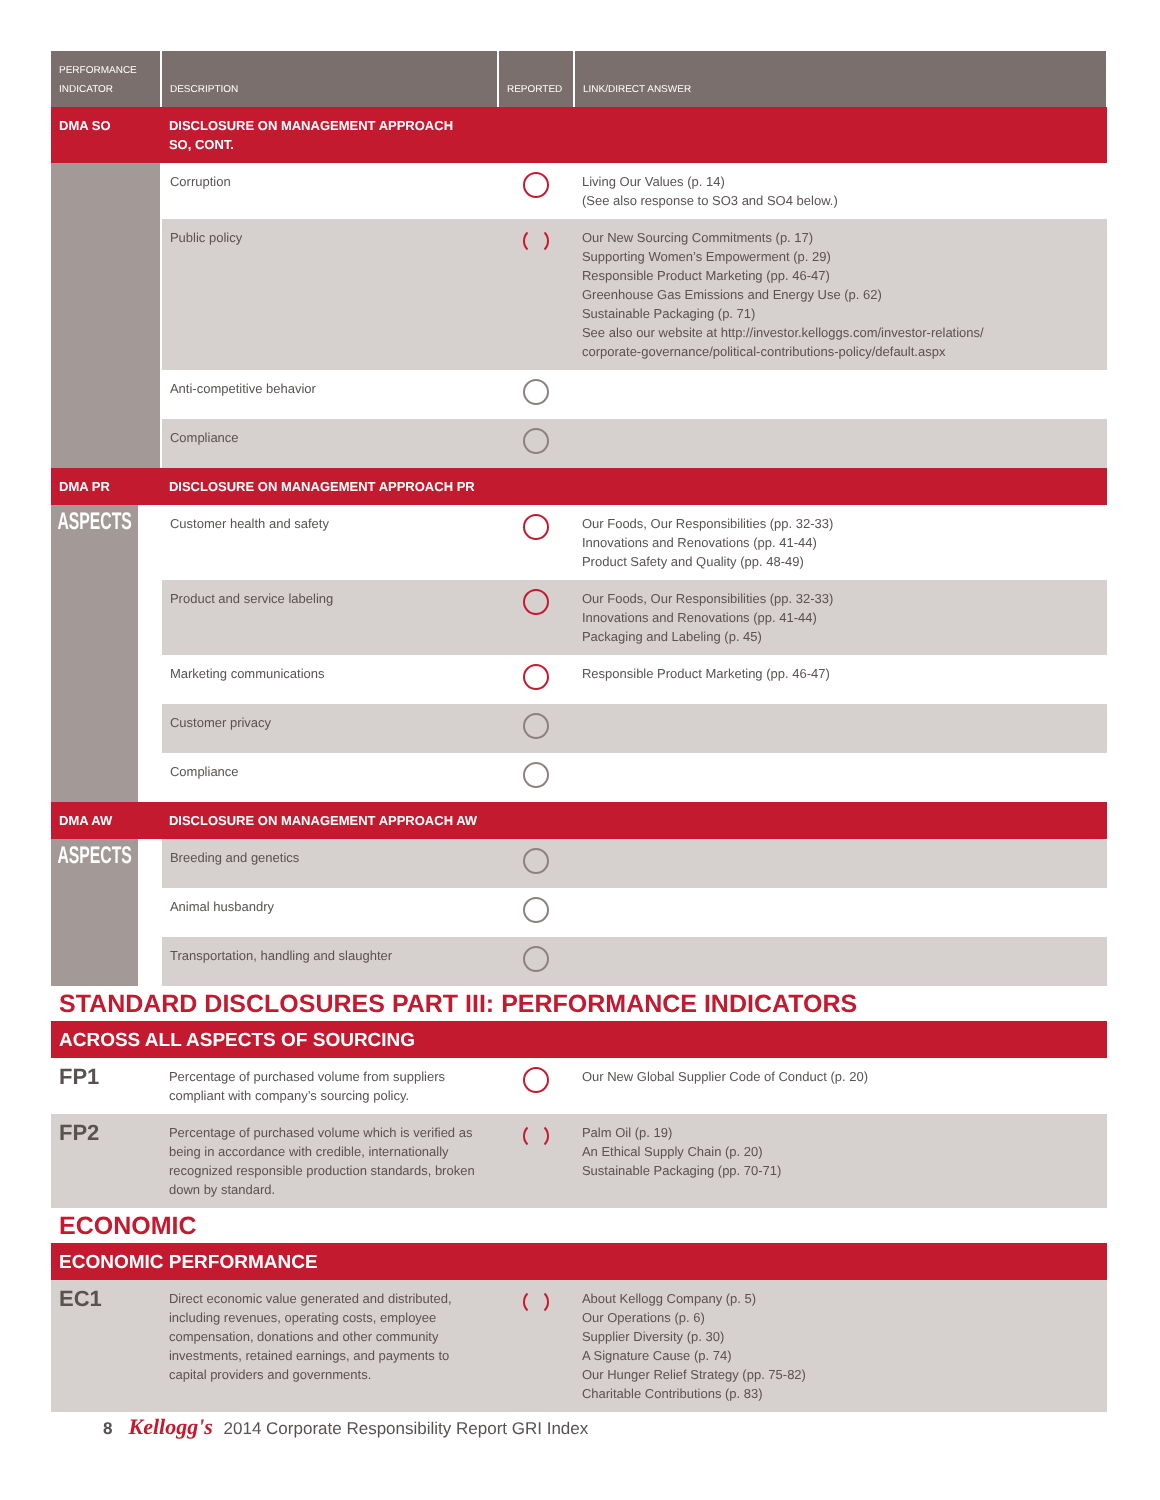| PERFORMANCE INDICATOR | DESCRIPTION | REPORTED | LINK/DIRECT ANSWER |
| --- | --- | --- | --- |
| DMA SO | DISCLOSURE ON MANAGEMENT APPROACH SO, CONT. | | |
| | Corruption | | Living Our Values (p. 14) (See also response to SO3 and SO4 below.) |
| | Public policy | | Our New Sourcing Commitments (p. 17) Supporting Women’s Empowerment (p. 29) Responsible Product Marketing (pp. 46-47) Greenhouse Gas Emissions and Energy Use (p. 62) Sustainable Packaging (p. 71) See also our website at http://investor.kelloggs.com/investor-relations/ corporate-governance/political-contributions-policy/default.aspx |
| | Anti-competitive behavior | | |
| | Compliance | | |
| DMA PR | DISCLOSURE ON MANAGEMENT APPROACH PR | | |
| ASPECTS | Customer health and safety | | Our Foods, Our Responsibilities (pp. 32-33) Innovations and Renovations (pp. 41-44) Product Safety and Quality (pp. 48-49) |
| | Product and service labeling | | Our Foods, Our Responsibilities (pp. 32-33) Innovations and Renovations (pp. 41-44) Packaging and Labeling (p. 45) |
| | Marketing communications | | Responsible Product Marketing (pp. 46-47) |
| | Customer privacy | | |
| | Compliance | | |
| DMA AW | DISCLOSURE ON MANAGEMENT APPROACH AW | | |
| ASPECTS | Breeding and genetics | | |
| | Animal husbandry | | |
| | Transportation, handling and slaughter | | |
| STANDARD DISCLOSURES PART III: PERFORMANCE INDICATORS | | | |
| ACROSS ALL ASPECTS OF SOURCING | | | |
| FP1 | Percentage of purchased volume from suppliers compliant with company’s sourcing policy. | | Our New Global Supplier Code of Conduct (p. 20) |
| FP2 | Percentage of purchased volume which is verified as being in accordance with credible, internationally recognized responsible production standards, broken down by standard. | | Palm Oil (p. 19) An Ethical Supply Chain (p. 20) Sustainable Packaging (pp. 70-71) |
| ECONOMIC | | | |
| ECONOMIC PERFORMANCE | | | |
| EC1 | Direct economic value generated and distributed, including revenues, operating costs, employee compensation, donations and other community investments, retained earnings, and payments to capital providers and governments. | | About Kellogg Company (p. 5) Our Operations (p. 6) Supplier Diversity (p. 30) A Signature Cause (p. 74) Our Hunger Relief Strategy (pp. 75-82) Charitable Contributions (p. 83) |
8 Kellogg's 2014 Corporate Responsibility Report GRI Index